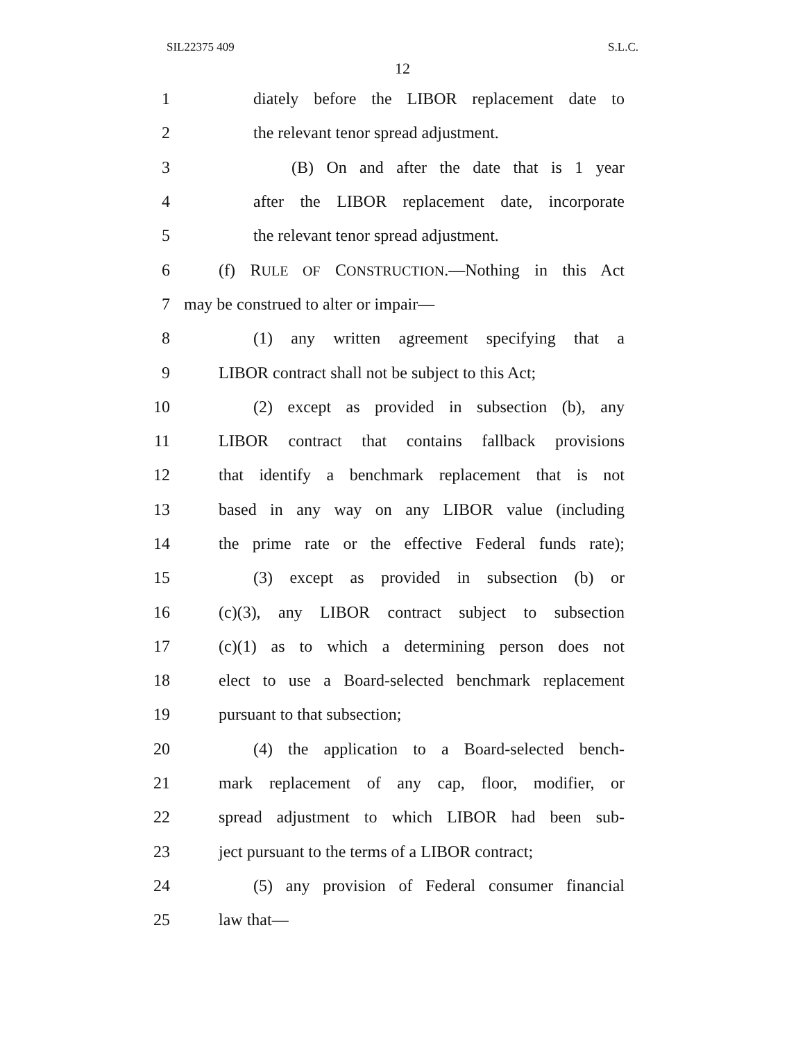SIL22375 409 S.L.C.
12
1 diately before the LIBOR replacement date to
2 the relevant tenor spread adjustment.
3 (B) On and after the date that is 1 year
4 after the LIBOR replacement date, incorporate
5 the relevant tenor spread adjustment.
6 (f) RULE OF CONSTRUCTION.—Nothing in this Act
7 may be construed to alter or impair—
8 (1) any written agreement specifying that a
9 LIBOR contract shall not be subject to this Act;
10 (2) except as provided in subsection (b), any
11 LIBOR contract that contains fallback provisions
12 that identify a benchmark replacement that is not
13 based in any way on any LIBOR value (including
14 the prime rate or the effective Federal funds rate);
15 (3) except as provided in subsection (b) or
16 (c)(3), any LIBOR contract subject to subsection
17 (c)(1) as to which a determining person does not
18 elect to use a Board-selected benchmark replacement
19 pursuant to that subsection;
20 (4) the application to a Board-selected bench-
21 mark replacement of any cap, floor, modifier, or
22 spread adjustment to which LIBOR had been sub-
23 ject pursuant to the terms of a LIBOR contract;
24 (5) any provision of Federal consumer financial
25 law that—